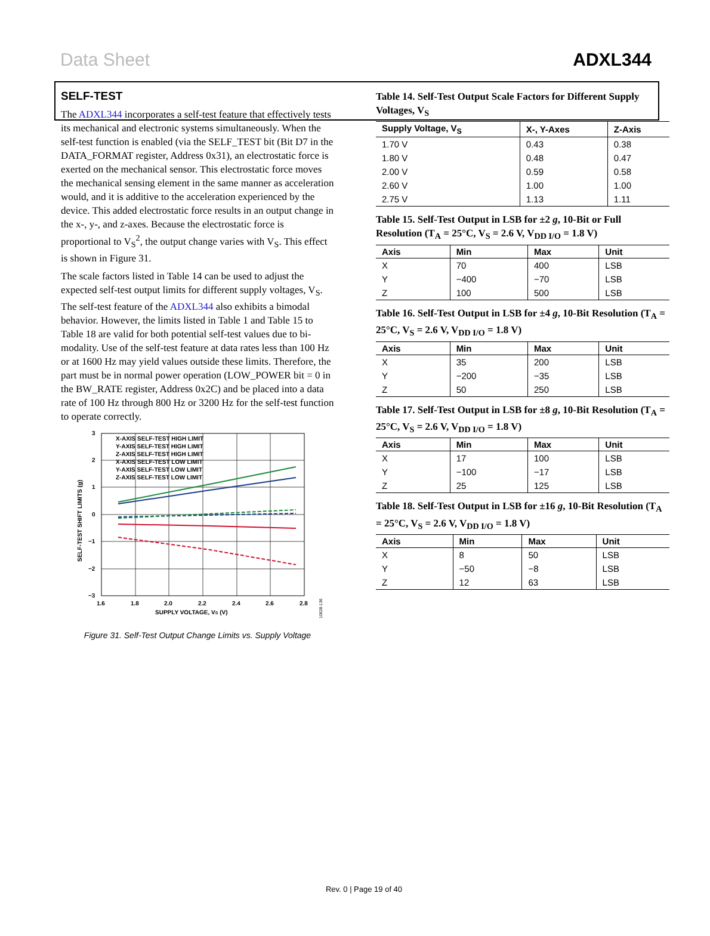Data Sheet ADXL344
SELF-TEST
The ADXL344 incorporates a self-test feature that effectively tests its mechanical and electronic systems simultaneously. When the self-test function is enabled (via the SELF_TEST bit (Bit D7 in the DATA_FORMAT register, Address 0x31), an electrostatic force is exerted on the mechanical sensor. This electrostatic force moves the mechanical sensing element in the same manner as acceleration would, and it is additive to the acceleration experienced by the device. This added electrostatic force results in an output change in the x-, y-, and z-axes. Because the electrostatic force is proportional to V<sub>S</sub><sup>2</sup>, the output change varies with V<sub>S</sub>. This effect is shown in Figure 31.
The scale factors listed in Table 14 can be used to adjust the expected self-test output limits for different supply voltages, V<sub>S</sub>. The self-test feature of the ADXL344 also exhibits a bimodal behavior. However, the limits listed in Table 1 and Table 15 to Table 18 are valid for both potential self-test values due to bi-modality. Use of the self-test feature at data rates less than 100 Hz or at 1600 Hz may yield values outside these limits. Therefore, the part must be in normal power operation (LOW_POWER bit = 0 in the BW_RATE register, Address 0x2C) and be placed into a data rate of 100 Hz through 800 Hz or 3200 Hz for the self-test function to operate correctly.
X-AXIS SELF-TEST HIGH LIMIT
Y-AXIS SELF-TEST HIGH LIMIT
Z-AXIS SELF-TEST HIGH LIMIT
X-AXIS SELF-TEST LOW LIMIT
Y-AXIS SELF-TEST LOW LIMIT
Z-AXIS SELF-TEST LOW LIMIT
3
2
1
0
−1
−2
−3
1.6
1.8
2.0
2.2
2.4
2.6
2.8
SUPPLY VOLTAGE, VS (V)
SELF-TEST SHIFT LIMITS (g)
10628-136
Figure 31. Self-Test Output Change Limits vs. Supply Voltage
Table 14. Self-Test Output Scale Factors for Different Supply Voltages, V<sub>S</sub>
| Supply Voltage, V<sub>S</sub> | X-, Y-Axes | Z-Axis |
| --- | --- | --- |
| 1.70 V | 0.43 | 0.38 |
| 1.80 V | 0.48 | 0.47 |
| 2.00 V | 0.59 | 0.58 |
| 2.60 V | 1.00 | 1.00 |
| 2.75 V | 1.13 | 1.11 |
Table 15. Self-Test Output in LSB for ±2 g, 10-Bit or Full Resolution (T<sub>A</sub> = 25°C, V<sub>S</sub> = 2.6 V, V<sub>DD I/O</sub> = 1.8 V)
| Axis | Min | Max | Unit |
| --- | --- | --- | --- |
| X | 70 | 400 | LSB |
| Y | −400 | −70 | LSB |
| Z | 100 | 500 | LSB |
Table 16. Self-Test Output in LSB for ±4 g, 10-Bit Resolution (T<sub>A</sub> = 25°C, V<sub>S</sub> = 2.6 V, V<sub>DD I/O</sub> = 1.8 V)
| Axis | Min | Max | Unit |
| --- | --- | --- | --- |
| X | 35 | 200 | LSB |
| Y | −200 | −35 | LSB |
| Z | 50 | 250 | LSB |
Table 17. Self-Test Output in LSB for ±8 g, 10-Bit Resolution (T<sub>A</sub> = 25°C, V<sub>S</sub> = 2.6 V, V<sub>DD I/O</sub> = 1.8 V)
| Axis | Min | Max | Unit |
| --- | --- | --- | --- |
| X | 17 | 100 | LSB |
| Y | −100 | −17 | LSB |
| Z | 25 | 125 | LSB |
Table 18. Self-Test Output in LSB for ±16 g, 10-Bit Resolution (T<sub>A</sub> = 25°C, V<sub>S</sub> = 2.6 V, V<sub>DD I/O</sub> = 1.8 V)
| Axis | Min | Max | Unit |
| --- | --- | --- | --- |
| X | 8 | 50 | LSB |
| Y | −50 | −8 | LSB |
| Z | 12 | 63 | LSB |
Rev. 0 | Page 19 of 40